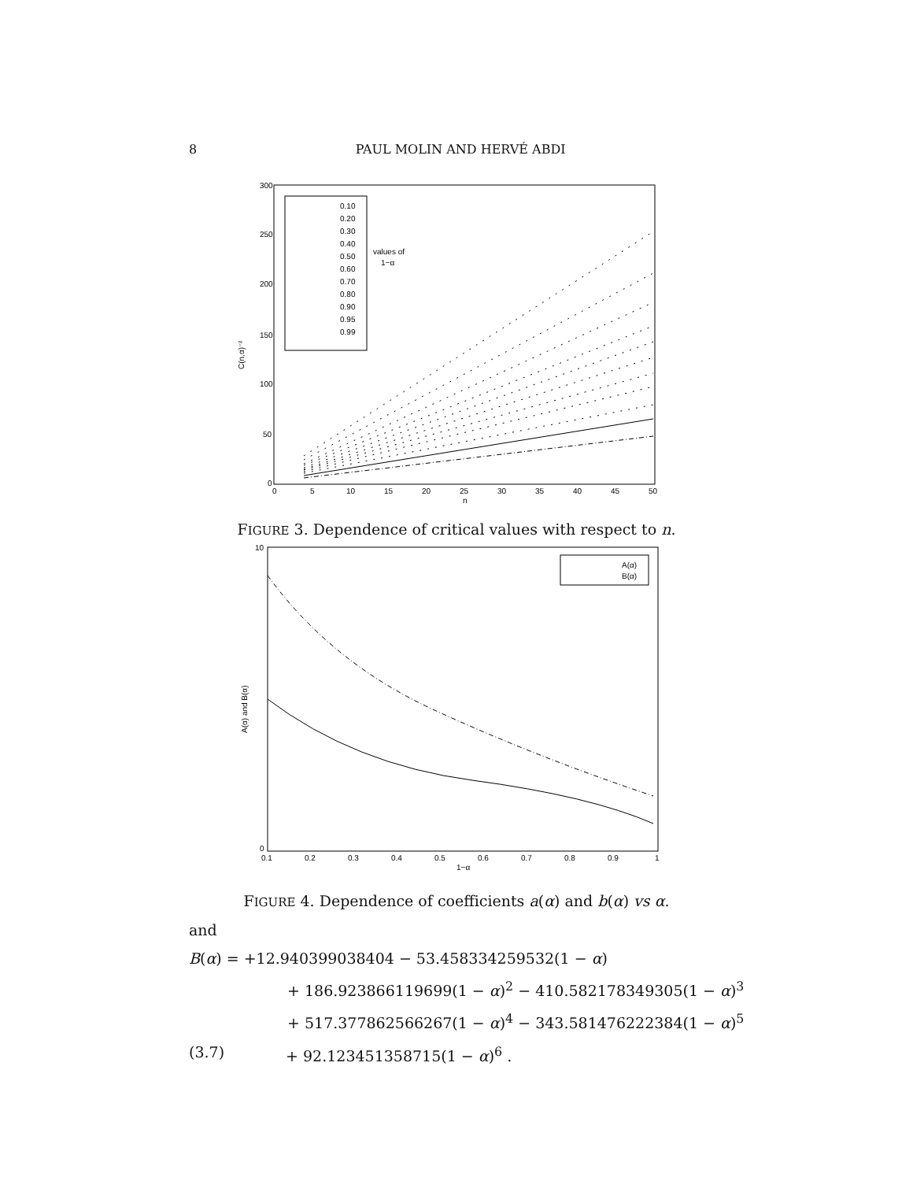8 PAUL MOLIN AND HERVÉ ABDI
C(n,α)⁻²
300
250
200
150
100
50
0
0
5
10
15
20
25
30
35
40
45
50
n
0.10
0.20
0.30
0.40
0.50
0.60
0.70
0.80
0.90
0.95
0.99
values of
1−α
FIGURE 3. Dependence of critical values with respect to n.
A(α) and B(α)
10
0
0.1
0.2
0.3
0.4
0.5
0.6
0.7
0.8
0.9
1
1−α
A(α)
B(α)
FIGURE 4. Dependence of coefficients a(α) and b(α) vs α.
and
B(α) = +12.940399038404 − 53.458334259532(1 − α)
+ 186.923866119699(1 − α)<sup>2</sup> − 410.582178349305(1 − α)<sup>3</sup>
+ 517.377862566267(1 − α)<sup>4</sup> − 343.581476222384(1 − α)<sup>5</sup>
(3.7) + 92.123451358715(1 − α)<sup>6</sup> .